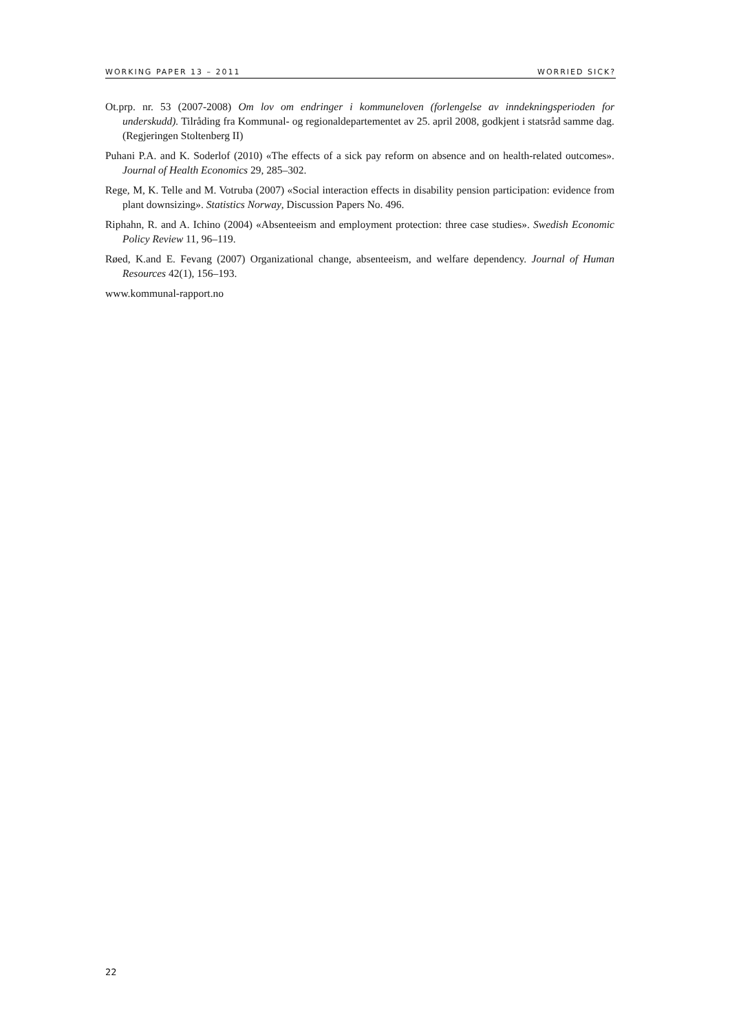WORKING PAPER 13 – 2011 WORRIED SICK?
Ot.prp. nr. 53 (2007-2008) Om lov om endringer i kommuneloven (forlengelse av inndekningsperioden for underskudd). Tilråding fra Kommunal- og regionaldepartementet av 25. april 2008, godkjent i statsråd samme dag. (Regjeringen Stoltenberg II)
Puhani P.A. and K. Soderlof (2010) «The effects of a sick pay reform on absence and on health-related outcomes». Journal of Health Economics 29, 285–302.
Rege, M, K. Telle and M. Votruba (2007) «Social interaction effects in disability pension participation: evidence from plant downsizing». Statistics Norway, Discussion Papers No. 496.
Riphahn, R. and A. Ichino (2004) «Absenteeism and employment protection: three case studies». Swedish Economic Policy Review 11, 96–119.
Røed, K.and E. Fevang (2007) Organizational change, absenteeism, and welfare dependency. Journal of Human Resources 42(1), 156–193.
www.kommunal-rapport.no
22